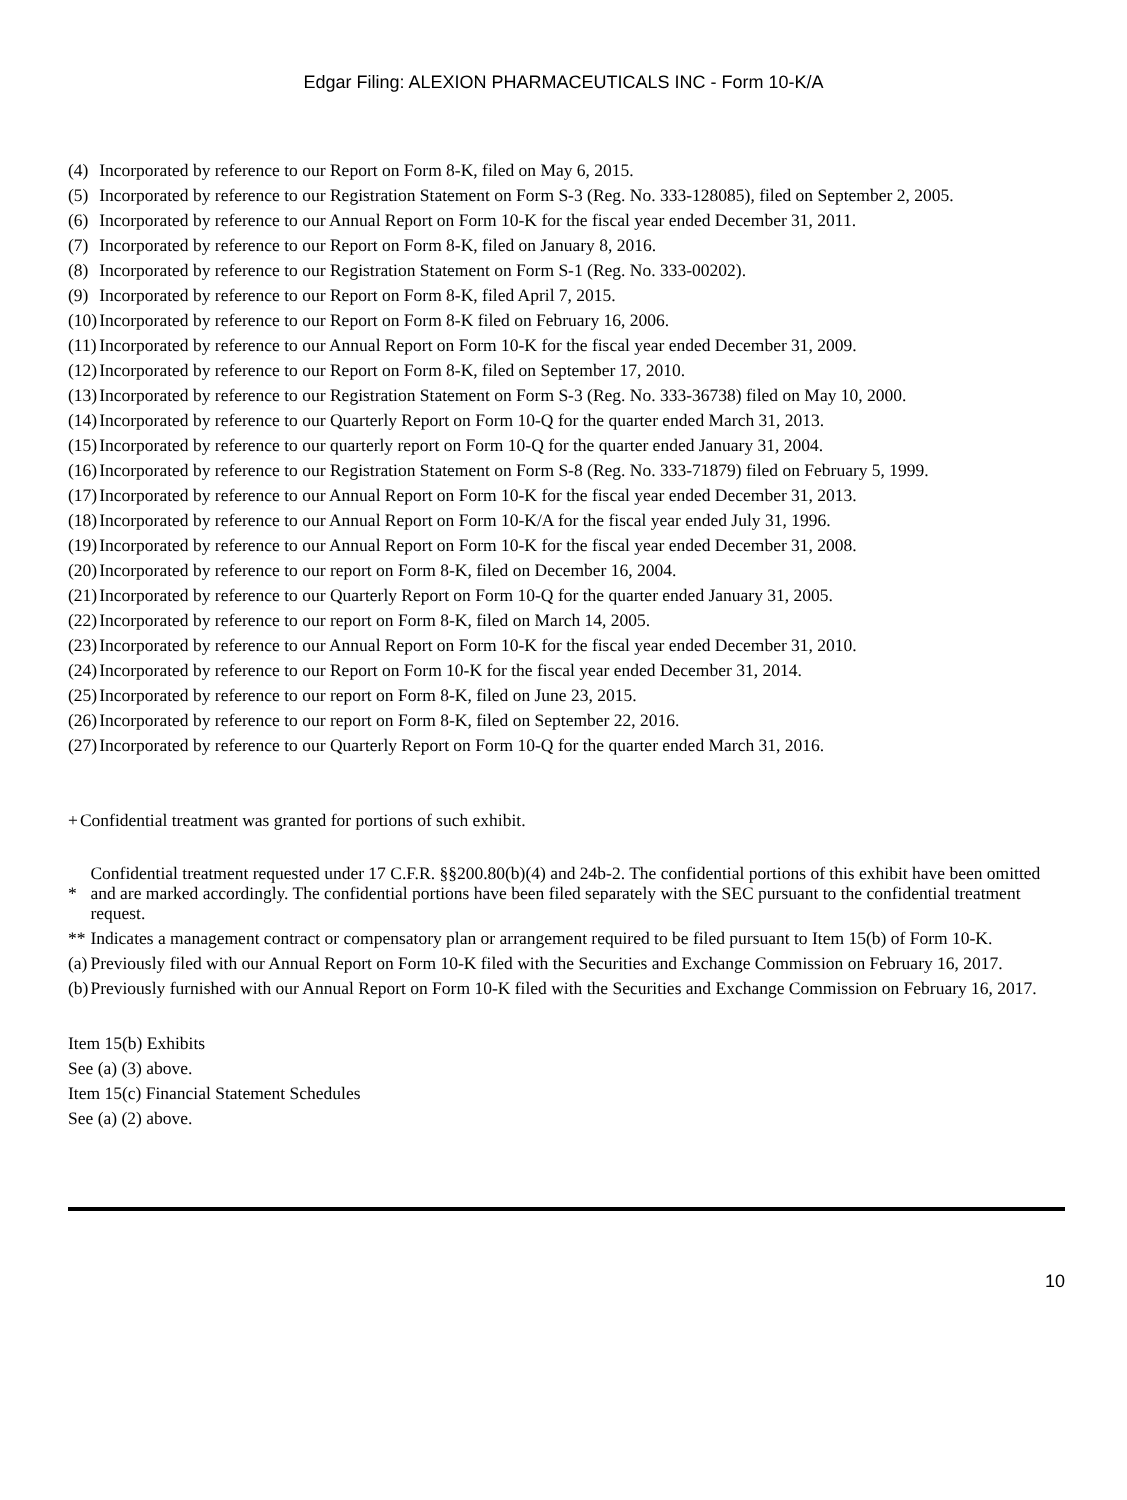Edgar Filing: ALEXION PHARMACEUTICALS INC - Form 10-K/A
| (4) | Incorporated by reference to our Report on Form 8-K, filed on May 6, 2015. |
| (5) | Incorporated by reference to our Registration Statement on Form S-3 (Reg. No. 333-128085), filed on September 2, 2005. |
| (6) | Incorporated by reference to our Annual Report on Form 10-K for the fiscal year ended December 31, 2011. |
| (7) | Incorporated by reference to our Report on Form 8-K, filed on January 8, 2016. |
| (8) | Incorporated by reference to our Registration Statement on Form S-1 (Reg. No. 333-00202). |
| (9) | Incorporated by reference to our Report on Form 8-K, filed April 7, 2015. |
| (10) | Incorporated by reference to our Report on Form 8-K filed on February 16, 2006. |
| (11) | Incorporated by reference to our Annual Report on Form 10-K for the fiscal year ended December 31, 2009. |
| (12) | Incorporated by reference to our Report on Form 8-K, filed on September 17, 2010. |
| (13) | Incorporated by reference to our Registration Statement on Form S-3 (Reg. No. 333-36738) filed on May 10, 2000. |
| (14) | Incorporated by reference to our Quarterly Report on Form 10-Q for the quarter ended March 31, 2013. |
| (15) | Incorporated by reference to our quarterly report on Form 10-Q for the quarter ended January 31, 2004. |
| (16) | Incorporated by reference to our Registration Statement on Form S-8 (Reg. No. 333-71879) filed on February 5, 1999. |
| (17) | Incorporated by reference to our Annual Report on Form 10-K for the fiscal year ended December 31, 2013. |
| (18) | Incorporated by reference to our Annual Report on Form 10-K/A for the fiscal year ended July 31, 1996. |
| (19) | Incorporated by reference to our Annual Report on Form 10-K for the fiscal year ended December 31, 2008. |
| (20) | Incorporated by reference to our report on Form 8-K, filed on December 16, 2004. |
| (21) | Incorporated by reference to our Quarterly Report on Form 10-Q for the quarter ended January 31, 2005. |
| (22) | Incorporated by reference to our report on Form 8-K, filed on March 14, 2005. |
| (23) | Incorporated by reference to our Annual Report on Form 10-K for the fiscal year ended December 31, 2010. |
| (24) | Incorporated by reference to our Report on Form 10-K for the fiscal year ended December 31, 2014. |
| (25) | Incorporated by reference to our report on Form 8-K, filed on June 23, 2015. |
| (26) | Incorporated by reference to our report on Form 8-K, filed on September 22, 2016. |
| (27) | Incorporated by reference to our Quarterly Report on Form 10-Q for the quarter ended March 31, 2016. |
| + | Confidential treatment was granted for portions of such exhibit. |
| * | Confidential treatment requested under 17 C.F.R. §§200.80(b)(4) and 24b-2. The confidential portions of this exhibit have been omitted and are marked accordingly. The confidential portions have been filed separately with the SEC pursuant to the confidential treatment request. |
| ** | Indicates a management contract or compensatory plan or arrangement required to be filed pursuant to Item 15(b) of Form 10-K. |
| (a) | Previously filed with our Annual Report on Form 10-K filed with the Securities and Exchange Commission on February 16, 2017. |
| (b) | Previously furnished with our Annual Report on Form 10-K filed with the Securities and Exchange Commission on February 16, 2017. |
Item 15(b) Exhibits
See (a) (3) above.
Item 15(c) Financial Statement Schedules
See (a) (2) above.
10